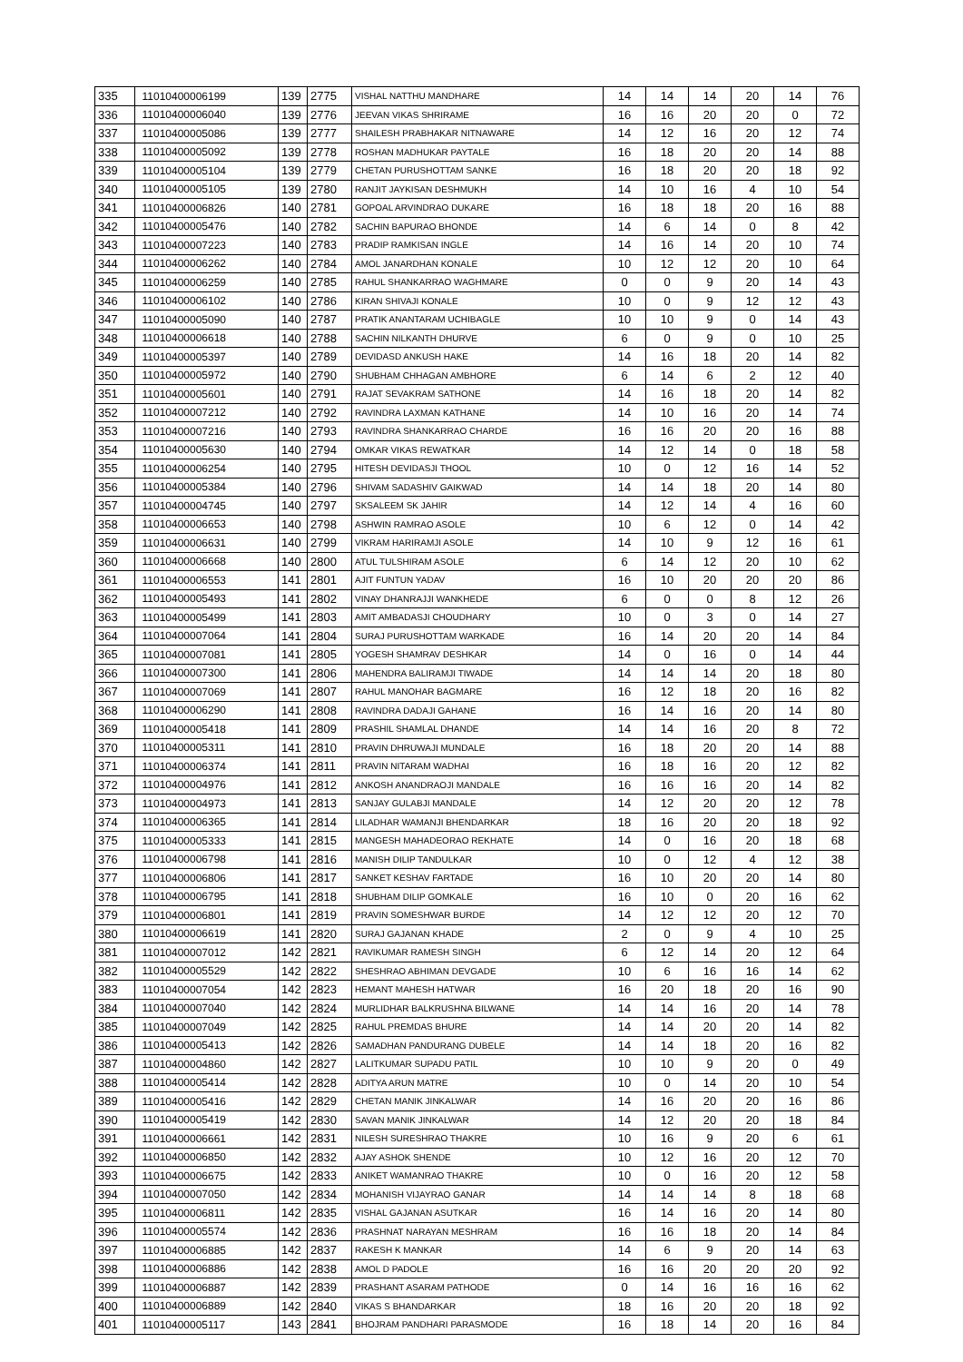| 335 | 11010400006199 | 139 | 2775 | VISHAL NATTHU MANDHARE | 14 | 14 | 14 | 20 | 14 | 76 |
| 336 | 11010400006040 | 139 | 2776 | JEEVAN VIKAS SHRIRAME | 16 | 16 | 20 | 20 | 0 | 72 |
| 337 | 11010400005086 | 139 | 2777 | SHAILESH PRABHAKAR NITNAWARE | 14 | 12 | 16 | 20 | 12 | 74 |
| 338 | 11010400005092 | 139 | 2778 | ROSHAN MADHUKAR PAYTALE | 16 | 18 | 20 | 20 | 14 | 88 |
| 339 | 11010400005104 | 139 | 2779 | CHETAN PURUSHOTTAM SANKE | 16 | 18 | 20 | 20 | 18 | 92 |
| 340 | 11010400005105 | 139 | 2780 | RANJIT JAYKISAN DESHMUKH | 14 | 10 | 16 | 4 | 10 | 54 |
| 341 | 11010400006826 | 140 | 2781 | GOPOAL ARVINDRAO DUKARE | 16 | 18 | 18 | 20 | 16 | 88 |
| 342 | 11010400005476 | 140 | 2782 | SACHIN BAPURAO BHONDE | 14 | 6 | 14 | 0 | 8 | 42 |
| 343 | 11010400007223 | 140 | 2783 | PRADIP RAMKISAN INGLE | 14 | 16 | 14 | 20 | 10 | 74 |
| 344 | 11010400006262 | 140 | 2784 | AMOL JANARDHAN KONALE | 10 | 12 | 12 | 20 | 10 | 64 |
| 345 | 11010400006259 | 140 | 2785 | RAHUL SHANKARRAO WAGHMARE | 0 | 0 | 9 | 20 | 14 | 43 |
| 346 | 11010400006102 | 140 | 2786 | KIRAN SHIVAJI KONALE | 10 | 0 | 9 | 12 | 12 | 43 |
| 347 | 11010400005090 | 140 | 2787 | PRATIK ANANTARAM UCHIBAGLE | 10 | 10 | 9 | 0 | 14 | 43 |
| 348 | 11010400006618 | 140 | 2788 | SACHIN NILKANTH DHURVE | 6 | 0 | 9 | 0 | 10 | 25 |
| 349 | 11010400005397 | 140 | 2789 | DEVIDASD ANKUSH HAKE | 14 | 16 | 18 | 20 | 14 | 82 |
| 350 | 11010400005972 | 140 | 2790 | SHUBHAM CHHAGAN AMBHORE | 6 | 14 | 6 | 2 | 12 | 40 |
| 351 | 11010400005601 | 140 | 2791 | RAJAT SEVAKRAM SATHONE | 14 | 16 | 18 | 20 | 14 | 82 |
| 352 | 11010400007212 | 140 | 2792 | RAVINDRA LAXMAN KATHANE | 14 | 10 | 16 | 20 | 14 | 74 |
| 353 | 11010400007216 | 140 | 2793 | RAVINDRA SHANKARRAO CHARDE | 16 | 16 | 20 | 20 | 16 | 88 |
| 354 | 11010400005630 | 140 | 2794 | OMKAR VIKAS REWATKAR | 14 | 12 | 14 | 0 | 18 | 58 |
| 355 | 11010400006254 | 140 | 2795 | HITESH DEVIDASJI THOOL | 10 | 0 | 12 | 16 | 14 | 52 |
| 356 | 11010400005384 | 140 | 2796 | SHIVAM SADASHIV GAIKWAD | 14 | 14 | 18 | 20 | 14 | 80 |
| 357 | 11010400004745 | 140 | 2797 | SKSALEEM SK JAHIR | 14 | 12 | 14 | 4 | 16 | 60 |
| 358 | 11010400006653 | 140 | 2798 | ASHWIN RAMRAO ASOLE | 10 | 6 | 12 | 0 | 14 | 42 |
| 359 | 11010400006631 | 140 | 2799 | VIKRAM HARIRAMJI ASOLE | 14 | 10 | 9 | 12 | 16 | 61 |
| 360 | 11010400006668 | 140 | 2800 | ATUL TULSHIRAM ASOLE | 6 | 14 | 12 | 20 | 10 | 62 |
| 361 | 11010400006553 | 141 | 2801 | AJIT FUNTUN YADAV | 16 | 10 | 20 | 20 | 20 | 86 |
| 362 | 11010400005493 | 141 | 2802 | VINAY DHANRAJJI WANKHEDE | 6 | 0 | 0 | 8 | 12 | 26 |
| 363 | 11010400005499 | 141 | 2803 | AMIT AMBADASJI CHOUDHARY | 10 | 0 | 3 | 0 | 14 | 27 |
| 364 | 11010400007064 | 141 | 2804 | SURAJ PURUSHOTTAM WARKADE | 16 | 14 | 20 | 20 | 14 | 84 |
| 365 | 11010400007081 | 141 | 2805 | YOGESH SHAMRAV DESHKAR | 14 | 0 | 16 | 0 | 14 | 44 |
| 366 | 11010400007300 | 141 | 2806 | MAHENDRA BALIRAMJI TIWADE | 14 | 14 | 14 | 20 | 18 | 80 |
| 367 | 11010400007069 | 141 | 2807 | RAHUL MANOHAR BAGMARE | 16 | 12 | 18 | 20 | 16 | 82 |
| 368 | 11010400006290 | 141 | 2808 | RAVINDRA DADAJI GAHANE | 16 | 14 | 16 | 20 | 14 | 80 |
| 369 | 11010400005418 | 141 | 2809 | PRASHIL SHAMLAL DHANDE | 14 | 14 | 16 | 20 | 8 | 72 |
| 370 | 11010400005311 | 141 | 2810 | PRAVIN DHRUWAJI MUNDALE | 16 | 18 | 20 | 20 | 14 | 88 |
| 371 | 11010400006374 | 141 | 2811 | PRAVIN NITARAM WADHAI | 16 | 18 | 16 | 20 | 12 | 82 |
| 372 | 11010400004976 | 141 | 2812 | ANKOSH ANANDRAOJI MANDALE | 16 | 16 | 16 | 20 | 14 | 82 |
| 373 | 11010400004973 | 141 | 2813 | SANJAY GULABJI MANDALE | 14 | 12 | 20 | 20 | 12 | 78 |
| 374 | 11010400006365 | 141 | 2814 | LILADHAR WAMANJI BHENDARKAR | 18 | 16 | 20 | 20 | 18 | 92 |
| 375 | 11010400005333 | 141 | 2815 | MANGESH MAHADEORAO REKHATE | 14 | 0 | 16 | 20 | 18 | 68 |
| 376 | 11010400006798 | 141 | 2816 | MANISH DILIP TANDULKAR | 10 | 0 | 12 | 4 | 12 | 38 |
| 377 | 11010400006806 | 141 | 2817 | SANKET KESHAV FARTADE | 16 | 10 | 20 | 20 | 14 | 80 |
| 378 | 11010400006795 | 141 | 2818 | SHUBHAM DILIP GOMKALE | 16 | 10 | 0 | 20 | 16 | 62 |
| 379 | 11010400006801 | 141 | 2819 | PRAVIN SOMESHWAR BURDE | 14 | 12 | 12 | 20 | 12 | 70 |
| 380 | 11010400006619 | 141 | 2820 | SURAJ GAJANAN KHADE | 2 | 0 | 9 | 4 | 10 | 25 |
| 381 | 11010400007012 | 142 | 2821 | RAVIKUMAR RAMESH SINGH | 6 | 12 | 14 | 20 | 12 | 64 |
| 382 | 11010400005529 | 142 | 2822 | SHESHRAO ABHIMAN DEVGADE | 10 | 6 | 16 | 16 | 14 | 62 |
| 383 | 11010400007054 | 142 | 2823 | HEMANT MAHESH HATWAR | 16 | 20 | 18 | 20 | 16 | 90 |
| 384 | 11010400007040 | 142 | 2824 | MURLIDHAR BALKRUSHNA BILWANE | 14 | 14 | 16 | 20 | 14 | 78 |
| 385 | 11010400007049 | 142 | 2825 | RAHUL PREMDAS BHURE | 14 | 14 | 20 | 20 | 14 | 82 |
| 386 | 11010400005413 | 142 | 2826 | SAMADHAN PANDURANG DUBELE | 14 | 14 | 18 | 20 | 16 | 82 |
| 387 | 11010400004860 | 142 | 2827 | LALITKUMAR SUPADU PATIL | 10 | 10 | 9 | 20 | 0 | 49 |
| 388 | 11010400005414 | 142 | 2828 | ADITYA ARUN MATRE | 10 | 0 | 14 | 20 | 10 | 54 |
| 389 | 11010400005416 | 142 | 2829 | CHETAN MANIK JINKALWAR | 14 | 16 | 20 | 20 | 16 | 86 |
| 390 | 11010400005419 | 142 | 2830 | SAVAN MANIK JINKALWAR | 14 | 12 | 20 | 20 | 18 | 84 |
| 391 | 11010400006661 | 142 | 2831 | NILESH SURESHRAO THAKRE | 10 | 16 | 9 | 20 | 6 | 61 |
| 392 | 11010400006850 | 142 | 2832 | AJAY ASHOK SHENDE | 10 | 12 | 16 | 20 | 12 | 70 |
| 393 | 11010400006675 | 142 | 2833 | ANIKET WAMANRAO THAKRE | 10 | 0 | 16 | 20 | 12 | 58 |
| 394 | 11010400007050 | 142 | 2834 | MOHANISH VIJAYRAO GANAR | 14 | 14 | 14 | 8 | 18 | 68 |
| 395 | 11010400006811 | 142 | 2835 | VISHAL GAJANAN ASUTKAR | 16 | 14 | 16 | 20 | 14 | 80 |
| 396 | 11010400005574 | 142 | 2836 | PRASHNAT NARAYAN MESHRAM | 16 | 16 | 18 | 20 | 14 | 84 |
| 397 | 11010400006885 | 142 | 2837 | RAKESH K MANKAR | 14 | 6 | 9 | 20 | 14 | 63 |
| 398 | 11010400006886 | 142 | 2838 | AMOL D PADOLE | 16 | 16 | 20 | 20 | 20 | 92 |
| 399 | 11010400006887 | 142 | 2839 | PRASHANT ASARAM PATHODE | 0 | 14 | 16 | 16 | 16 | 62 |
| 400 | 11010400006889 | 142 | 2840 | VIKAS S BHANDARKAR | 18 | 16 | 20 | 20 | 18 | 92 |
| 401 | 11010400005117 | 143 | 2841 | BHOJRAM PANDHARI PARASMODE | 16 | 18 | 14 | 20 | 16 | 84 |